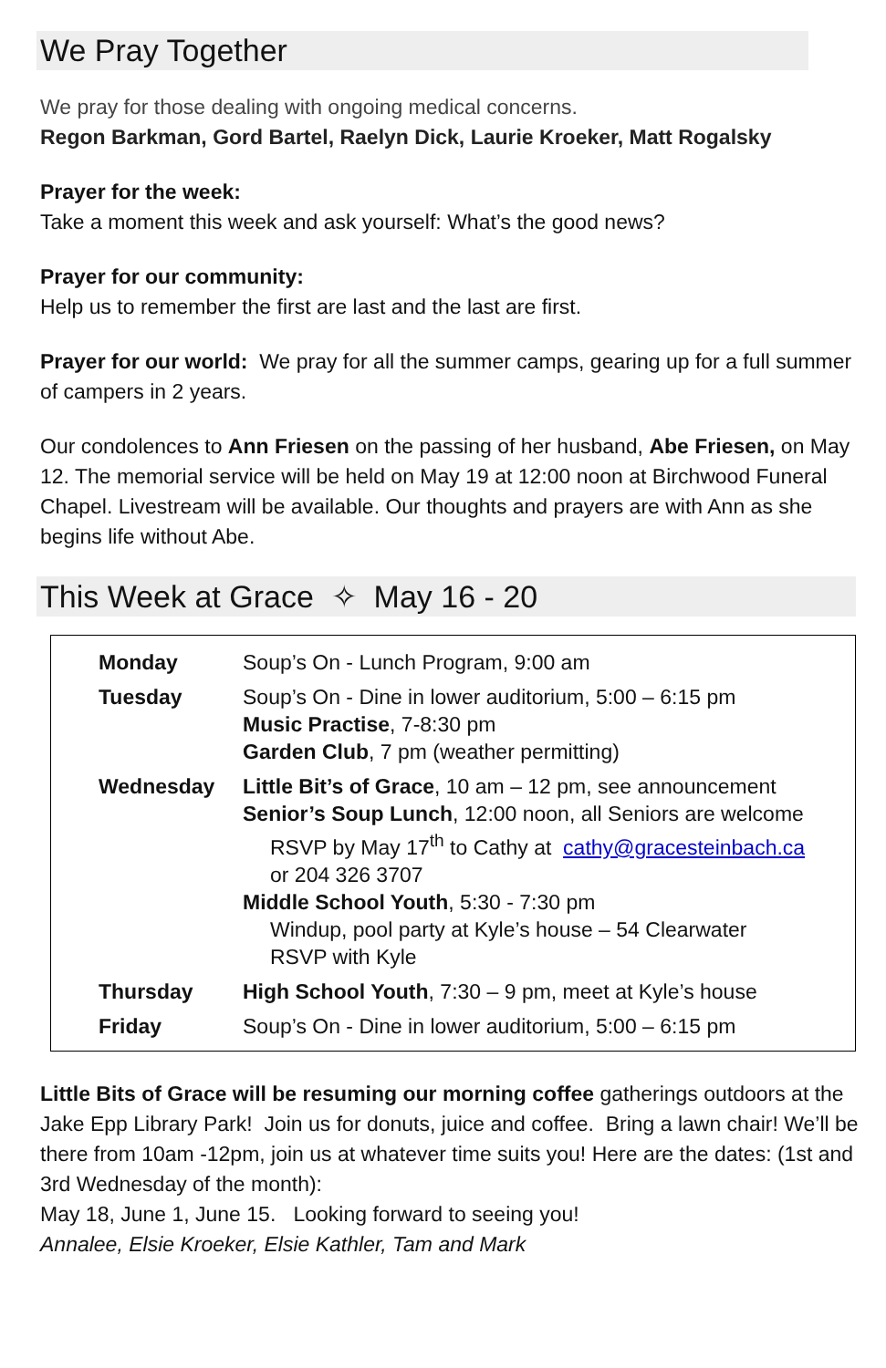We Pray Together
We pray for those dealing with ongoing medical concerns.
Regon Barkman, Gord Bartel, Raelyn Dick, Laurie Kroeker, Matt Rogalsky
Prayer for the week:
Take a moment this week and ask yourself: What’s the good news?
Prayer for our community:
Help us to remember the first are last and the last are first.
Prayer for our world: We pray for all the summer camps, gearing up for a full summer of campers in 2 years.
Our condolences to Ann Friesen on the passing of her husband, Abe Friesen, on May 12. The memorial service will be held on May 19 at 12:00 noon at Birchwood Funeral Chapel. Livestream will be available. Our thoughts and prayers are with Ann as she begins life without Abe.
This Week at Grace ✧ May 16 - 20
| Monday | Soup’s On - Lunch Program, 9:00 am |
| Tuesday | Soup’s On - Dine in lower auditorium, 5:00 – 6:15 pm Music Practise , 7-8:30 pm Garden Club , 7 pm (weather permitting) |
| Wednesday | Little Bit’s of Grace , 10 am – 12 pm, see announcement Senior’s Soup Lunch , 12:00 noon, all Seniors are welcome RSVP by May 17<sup>th</sup> to Cathy at cathy@gracesteinbach.ca or 204 326 3707 Middle School Youth , 5:30 - 7:30 pm Windup, pool party at Kyle’s house – 54 Clearwater RSVP with Kyle |
| Thursday | High School Youth , 7:30 – 9 pm, meet at Kyle’s house |
| Friday | Soup’s On - Dine in lower auditorium, 5:00 – 6:15 pm |
Little Bits of Grace will be resuming our morning coffee gatherings outdoors at the Jake Epp Library Park! Join us for donuts, juice and coffee. Bring a lawn chair! We’ll be there from 10am -12pm, join us at whatever time suits you! Here are the dates: (1st and 3rd Wednesday of the month):
May 18, June 1, June 15. Looking forward to seeing you!
Annalee, Elsie Kroeker, Elsie Kathler, Tam and Mark